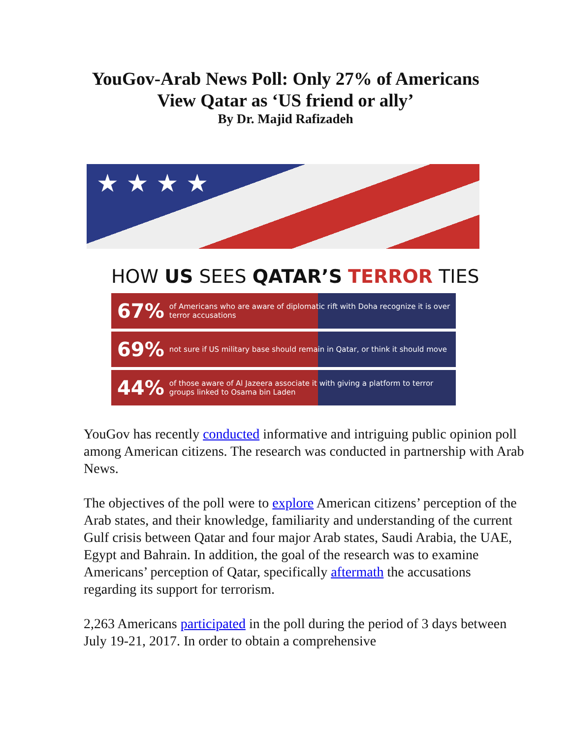YouGov-Arab News Poll: Only 27% of Americans
View Qatar as ‘US friend or ally’
By Dr. Majid Rafizadeh
★ ★ ★ ★
HOW US SEES QATAR’S TERROR TIES
67% of Americans who are aware of diplomatic rift with Doha recognize it is over terror accusations
69% not sure if US military base should remain in Qatar, or think it should move
44% of those aware of Al Jazeera associate it with giving a platform to terror groups linked to Osama bin Laden
YouGov has recently conducted informative and intriguing public opinion poll among American citizens. The research was conducted in partnership with Arab News.
The objectives of the poll were to explore American citizens’ perception of the Arab states, and their knowledge, familiarity and understanding of the current Gulf crisis between Qatar and four major Arab states, Saudi Arabia, the UAE, Egypt and Bahrain. In addition, the goal of the research was to examine Americans’ perception of Qatar, specifically aftermath the accusations regarding its support for terrorism.
2,263 Americans participated in the poll during the period of 3 days between July 19-21, 2017. In order to obtain a comprehensive